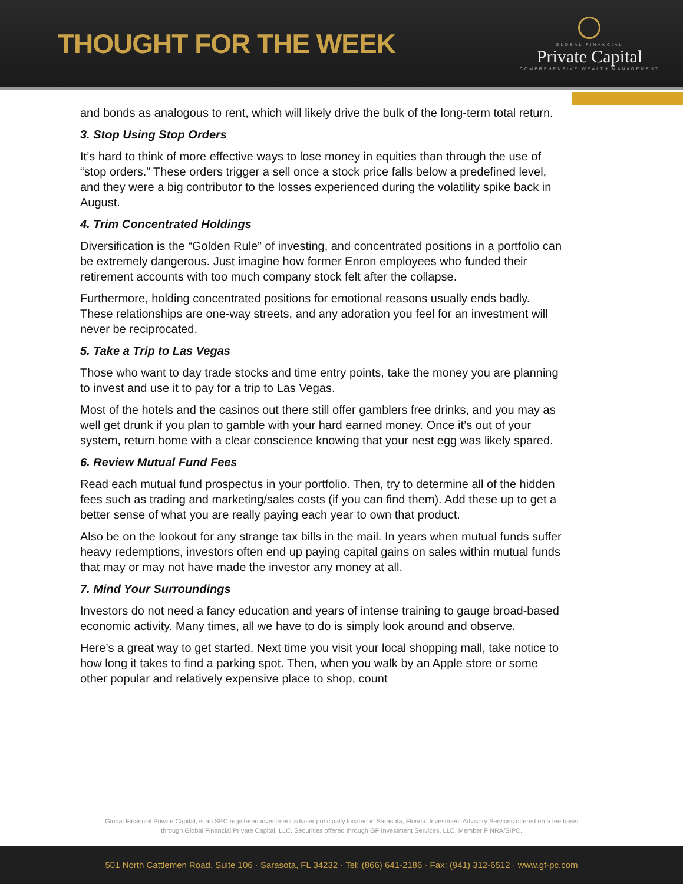THOUGHT FOR THE WEEK
GLOBAL FINANCIAL
Private Capital
COMPREHENSIVE WEALTH MANAGEMENT
and bonds as analogous to rent, which will likely drive the bulk of the long-term total return.
3. Stop Using Stop Orders
It’s hard to think of more effective ways to lose money in equities than through the use of “stop orders.” These orders trigger a sell once a stock price falls below a predefined level, and they were a big contributor to the losses experienced during the volatility spike back in August.
4. Trim Concentrated Holdings
Diversification is the “Golden Rule” of investing, and concentrated positions in a portfolio can be extremely dangerous. Just imagine how former Enron employees who funded their retirement accounts with too much company stock felt after the collapse.
Furthermore, holding concentrated positions for emotional reasons usually ends badly. These relationships are one-way streets, and any adoration you feel for an investment will never be reciprocated.
5. Take a Trip to Las Vegas
Those who want to day trade stocks and time entry points, take the money you are planning to invest and use it to pay for a trip to Las Vegas.
Most of the hotels and the casinos out there still offer gamblers free drinks, and you may as well get drunk if you plan to gamble with your hard earned money. Once it’s out of your system, return home with a clear conscience knowing that your nest egg was likely spared.
6. Review Mutual Fund Fees
Read each mutual fund prospectus in your portfolio. Then, try to determine all of the hidden fees such as trading and marketing/sales costs (if you can find them). Add these up to get a better sense of what you are really paying each year to own that product.
Also be on the lookout for any strange tax bills in the mail. In years when mutual funds suffer heavy redemptions, investors often end up paying capital gains on sales within mutual funds that may or may not have made the investor any money at all.
7. Mind Your Surroundings
Investors do not need a fancy education and years of intense training to gauge broad-based economic activity. Many times, all we have to do is simply look around and observe.
Here’s a great way to get started. Next time you visit your local shopping mall, take notice to how long it takes to find a parking spot. Then, when you walk by an Apple store or some other popular and relatively expensive place to shop, count
Global Financial Private Capital, is an SEC registered investment adviser principally located in Sarasota, Florida. Investment Advisory Services offered on a fee basis
through Global Financial Private Capital, LLC. Securities offered through GF Investment Services, LLC, Member FINRA/SIPC.
501 North Cattlemen Road, Suite 106 · Sarasota, FL 34232 · Tel: (866) 641-2186 · Fax: (941) 312-6512 · www.gf-pc.com